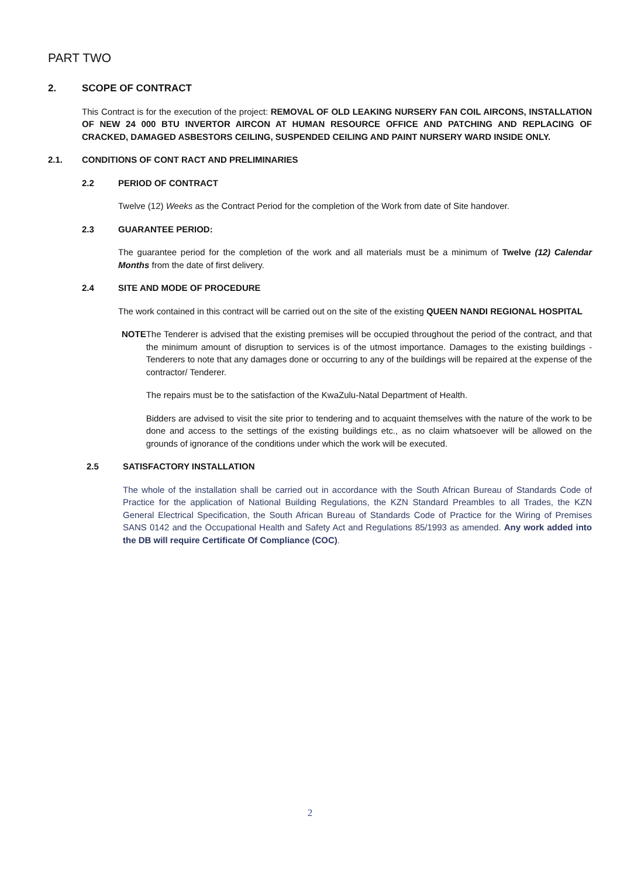PART TWO
2. SCOPE OF CONTRACT
This Contract is for the execution of the project: REMOVAL OF OLD LEAKING NURSERY FAN COIL AIRCONS, INSTALLATION OF NEW 24 000 BTU INVERTOR AIRCON AT HUMAN RESOURCE OFFICE AND PATCHING AND REPLACING OF CRACKED, DAMAGED ASBESTORS CEILING, SUSPENDED CEILING AND PAINT NURSERY WARD INSIDE ONLY.
2.1. CONDITIONS OF CONT RACT AND PRELIMINARIES
2.2 PERIOD OF CONTRACT
Twelve (12) Weeks as the Contract Period for the completion of the Work from date of Site handover.
2.3 GUARANTEE PERIOD:
The guarantee period for the completion of the work and all materials must be a minimum of Twelve (12) Calendar Months from the date of first delivery.
2.4 SITE AND MODE OF PROCEDURE
The work contained in this contract will be carried out on the site of the existing QUEEN NANDI REGIONAL HOSPITAL
NOTE The Tenderer is advised that the existing premises will be occupied throughout the period of the contract, and that the minimum amount of disruption to services is of the utmost importance. Damages to the existing buildings -Tenderers to note that any damages done or occurring to any of the buildings will be repaired at the expense of the contractor/ Tenderer.
The repairs must be to the satisfaction of the KwaZulu-Natal Department of Health.
Bidders are advised to visit the site prior to tendering and to acquaint themselves with the nature of the work to be done and access to the settings of the existing buildings etc., as no claim whatsoever will be allowed on the grounds of ignorance of the conditions under which the work will be executed.
2.5 SATISFACTORY INSTALLATION
The whole of the installation shall be carried out in accordance with the South African Bureau of Standards Code of Practice for the application of National Building Regulations, the KZN Standard Preambles to all Trades, the KZN General Electrical Specification, the South African Bureau of Standards Code of Practice for the Wiring of Premises SANS 0142 and the Occupational Health and Safety Act and Regulations 85/1993 as amended. Any work added into the DB will require Certificate Of Compliance (COC).
2